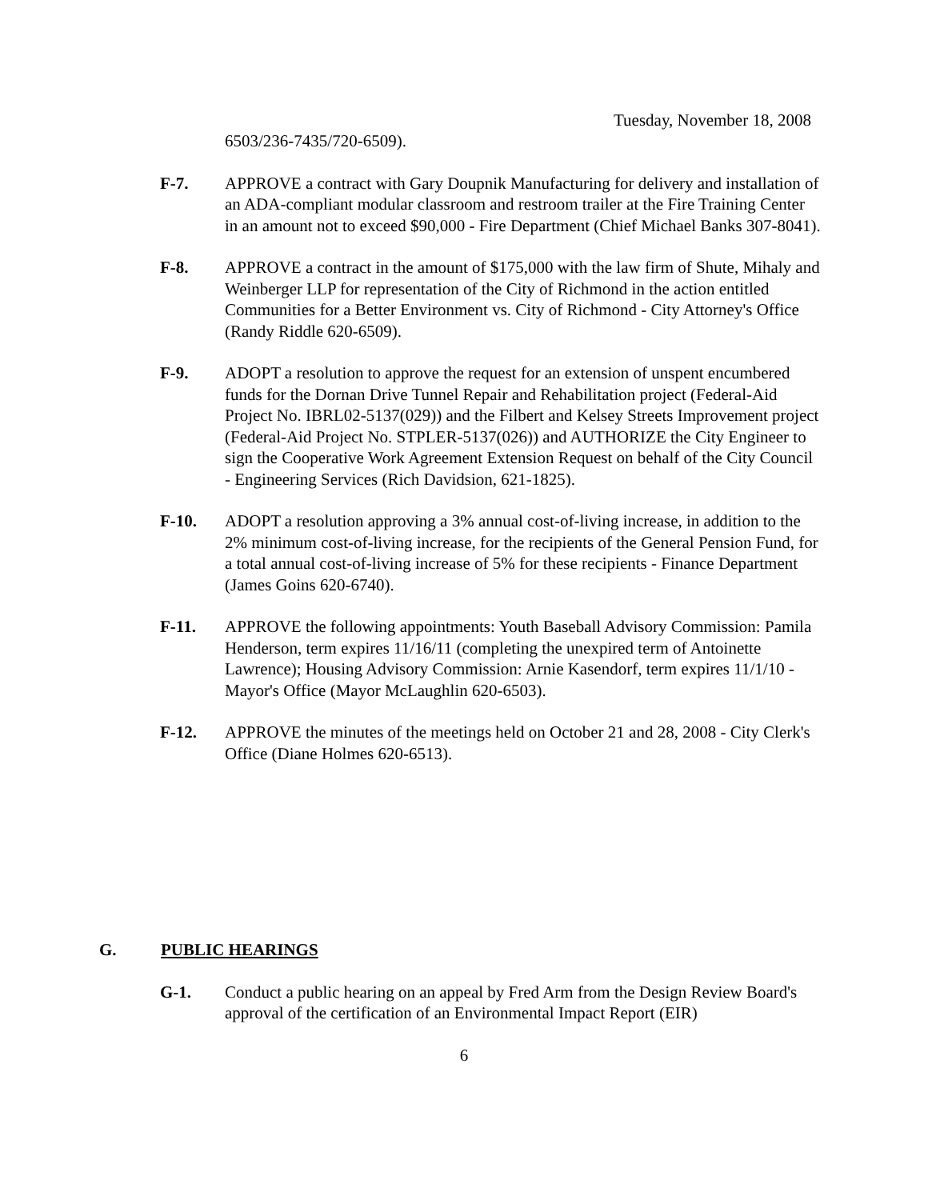Tuesday, November 18, 2008
6503/236-7435/720-6509).
F-7. APPROVE a contract with Gary Doupnik Manufacturing for delivery and installation of an ADA-compliant modular classroom and restroom trailer at the Fire Training Center in an amount not to exceed $90,000 - Fire Department (Chief Michael Banks 307-8041).
F-8. APPROVE a contract in the amount of $175,000 with the law firm of Shute, Mihaly and Weinberger LLP for representation of the City of Richmond in the action entitled Communities for a Better Environment vs. City of Richmond - City Attorney's Office (Randy Riddle 620-6509).
F-9. ADOPT a resolution to approve the request for an extension of unspent encumbered funds for the Dornan Drive Tunnel Repair and Rehabilitation project (Federal-Aid Project No. IBRL02-5137(029)) and the Filbert and Kelsey Streets Improvement project (Federal-Aid Project No. STPLER-5137(026)) and AUTHORIZE the City Engineer to sign the Cooperative Work Agreement Extension Request on behalf of the City Council - Engineering Services (Rich Davidsion, 621-1825).
F-10. ADOPT a resolution approving a 3% annual cost-of-living increase, in addition to the 2% minimum cost-of-living increase, for the recipients of the General Pension Fund, for a total annual cost-of-living increase of 5% for these recipients - Finance Department (James Goins 620-6740).
F-11. APPROVE the following appointments: Youth Baseball Advisory Commission: Pamila Henderson, term expires 11/16/11 (completing the unexpired term of Antoinette Lawrence); Housing Advisory Commission: Arnie Kasendorf, term expires 11/1/10 - Mayor's Office (Mayor McLaughlin 620-6503).
F-12. APPROVE the minutes of the meetings held on October 21 and 28, 2008 - City Clerk's Office (Diane Holmes 620-6513).
G. PUBLIC HEARINGS
G-1. Conduct a public hearing on an appeal by Fred Arm from the Design Review Board's approval of the certification of an Environmental Impact Report (EIR)
6